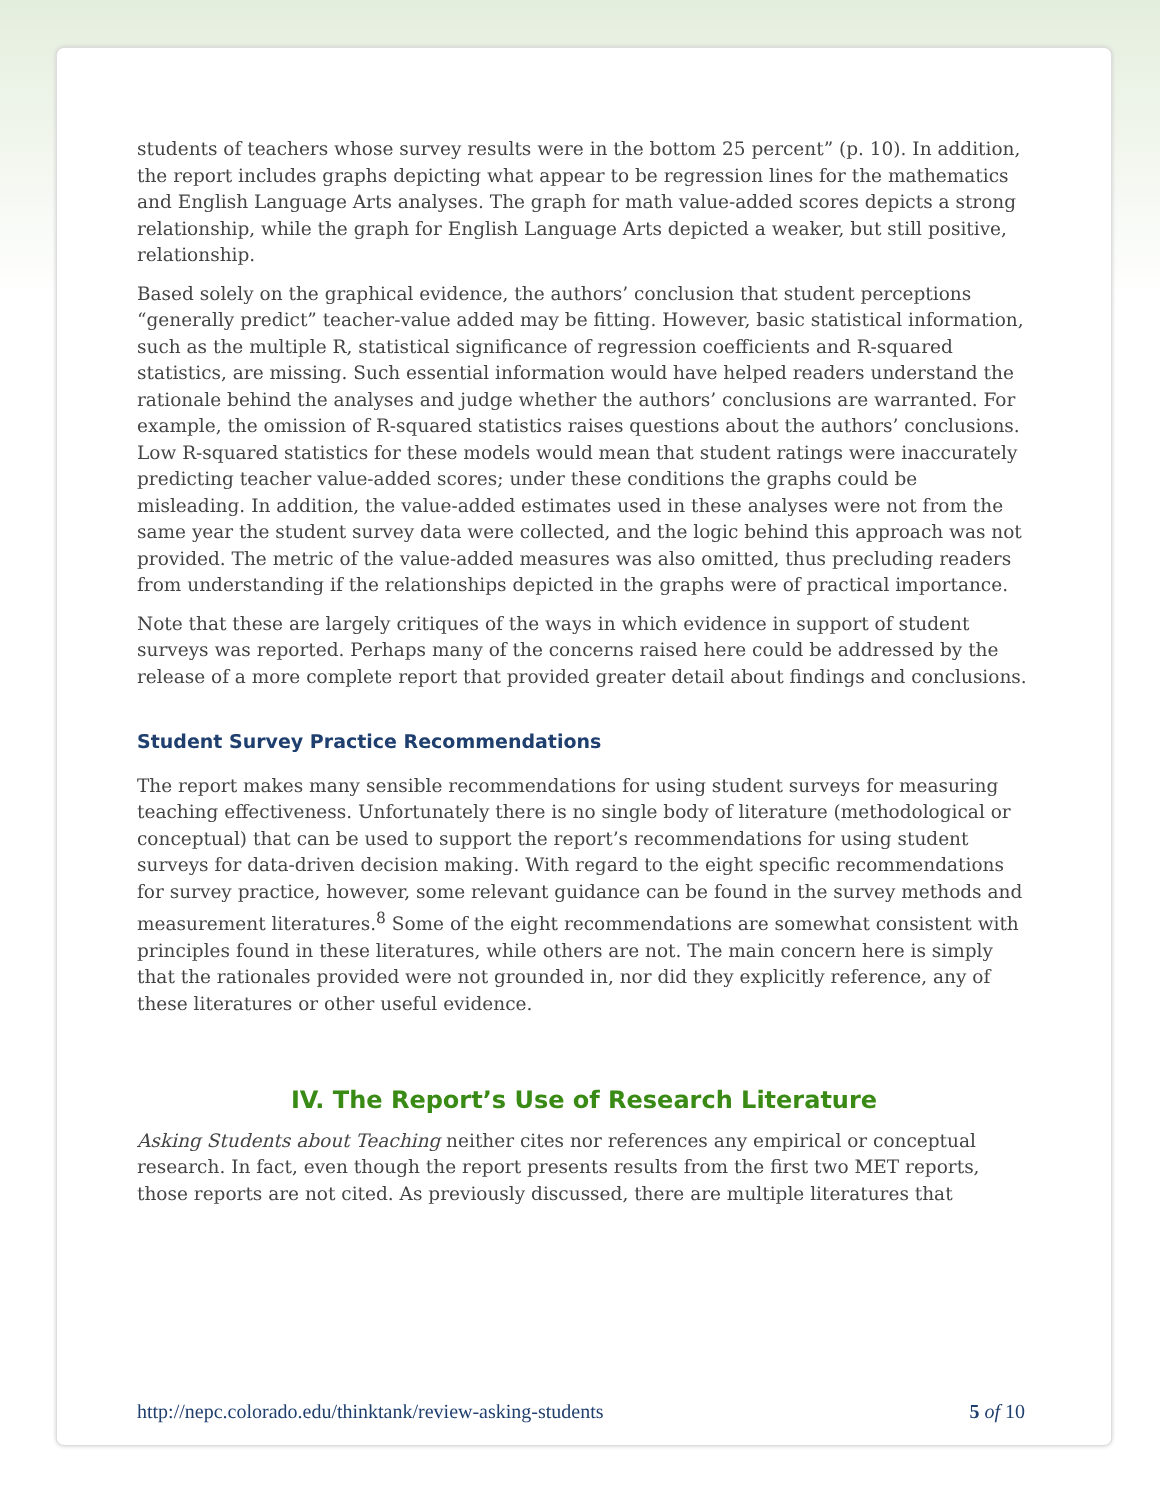students of teachers whose survey results were in the bottom 25 percent” (p. 10). In addition, the report includes graphs depicting what appear to be regression lines for the mathematics and English Language Arts analyses. The graph for math value-added scores depicts a strong relationship, while the graph for English Language Arts depicted a weaker, but still positive, relationship.
Based solely on the graphical evidence, the authors’ conclusion that student perceptions “generally predict” teacher-value added may be fitting. However, basic statistical information, such as the multiple R, statistical significance of regression coefficients and R-squared statistics, are missing. Such essential information would have helped readers understand the rationale behind the analyses and judge whether the authors’ conclusions are warranted. For example, the omission of R-squared statistics raises questions about the authors’ conclusions. Low R-squared statistics for these models would mean that student ratings were inaccurately predicting teacher value-added scores; under these conditions the graphs could be misleading. In addition, the value-added estimates used in these analyses were not from the same year the student survey data were collected, and the logic behind this approach was not provided. The metric of the value-added measures was also omitted, thus precluding readers from understanding if the relationships depicted in the graphs were of practical importance.
Note that these are largely critiques of the ways in which evidence in support of student surveys was reported. Perhaps many of the concerns raised here could be addressed by the release of a more complete report that provided greater detail about findings and conclusions.
Student Survey Practice Recommendations
The report makes many sensible recommendations for using student surveys for measuring teaching effectiveness. Unfortunately there is no single body of literature (methodological or conceptual) that can be used to support the report’s recommendations for using student surveys for data-driven decision making. With regard to the eight specific recommendations for survey practice, however, some relevant guidance can be found in the survey methods and measurement literatures.<sup>8</sup> Some of the eight recommendations are somewhat consistent with principles found in these literatures, while others are not. The main concern here is simply that the rationales provided were not grounded in, nor did they explicitly reference, any of these literatures or other useful evidence.
IV. The Report’s Use of Research Literature
Asking Students about Teaching neither cites nor references any empirical or conceptual research. In fact, even though the report presents results from the first two MET reports, those reports are not cited. As previously discussed, there are multiple literatures that
http://nepc.colorado.edu/thinktank/review-asking-students 5 of 10